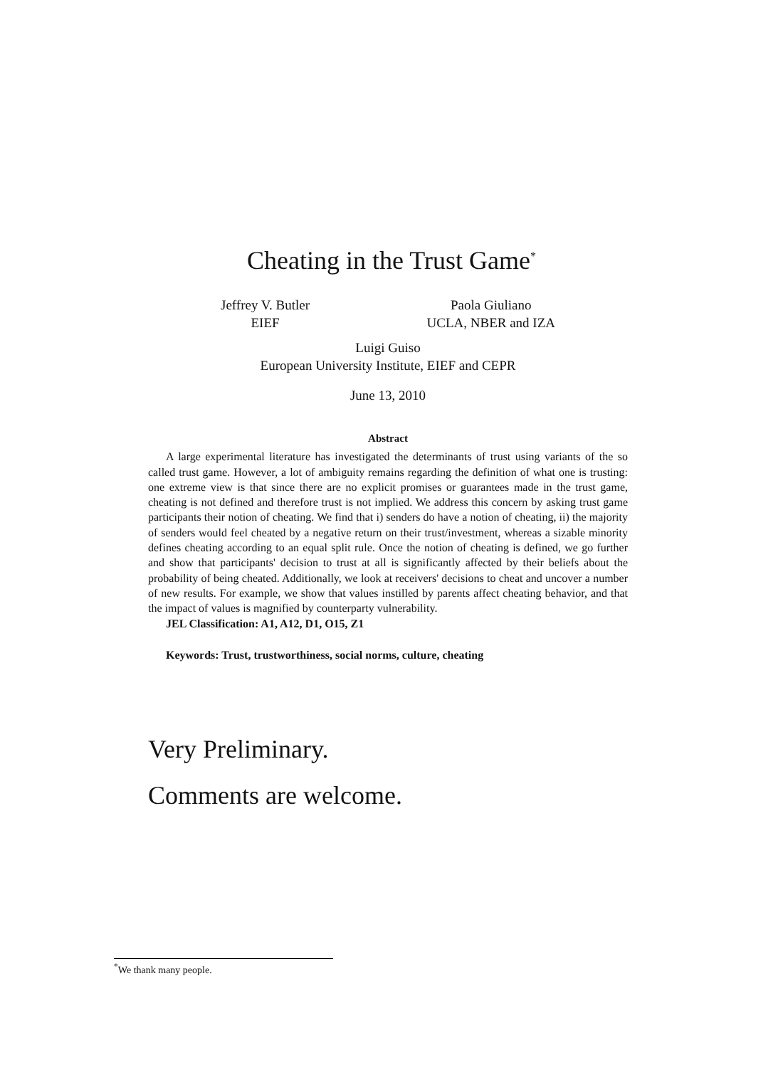Cheating in the Trust Game<sup>*</sup>
Jeffrey V. Butler
EIEF
Paola Giuliano
UCLA, NBER and IZA
Luigi Guiso
European University Institute, EIEF and CEPR
June 13, 2010
Abstract
A large experimental literature has investigated the determinants of trust using variants of the so called trust game. However, a lot of ambiguity remains regarding the definition of what one is trusting: one extreme view is that since there are no explicit promises or guarantees made in the trust game, cheating is not defined and therefore trust is not implied. We address this concern by asking trust game participants their notion of cheating. We find that i) senders do have a notion of cheating, ii) the majority of senders would feel cheated by a negative return on their trust/investment, whereas a sizable minority defines cheating according to an equal split rule. Once the notion of cheating is defined, we go further and show that participants' decision to trust at all is significantly affected by their beliefs about the probability of being cheated. Additionally, we look at receivers' decisions to cheat and uncover a number of new results. For example, we show that values instilled by parents affect cheating behavior, and that the impact of values is magnified by counterparty vulnerability.
JEL Classification: A1, A12, D1, O15, Z1
Keywords: Trust, trustworthiness, social norms, culture, cheating
Very Preliminary.
Comments are welcome.
<sup>*</sup> We thank many people.